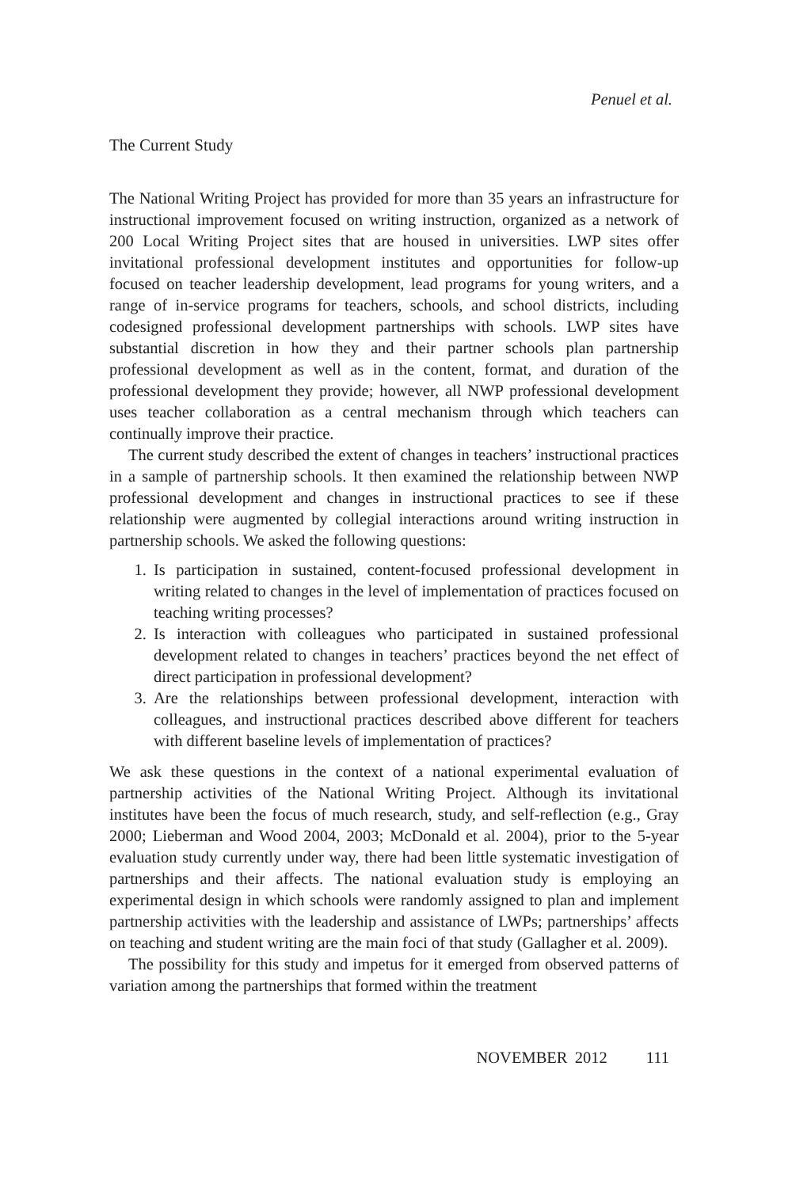Penuel et al.
The Current Study
The National Writing Project has provided for more than 35 years an infrastructure for instructional improvement focused on writing instruction, organized as a network of 200 Local Writing Project sites that are housed in universities. LWP sites offer invitational professional development institutes and opportunities for follow-up focused on teacher leadership development, lead programs for young writers, and a range of in-service programs for teachers, schools, and school districts, including codesigned professional development partnerships with schools. LWP sites have substantial discretion in how they and their partner schools plan partnership professional development as well as in the content, format, and duration of the professional development they provide; however, all NWP professional development uses teacher collaboration as a central mechanism through which teachers can continually improve their practice.
The current study described the extent of changes in teachers’ instructional practices in a sample of partnership schools. It then examined the relationship between NWP professional development and changes in instructional practices to see if these relationship were augmented by collegial interactions around writing instruction in partnership schools. We asked the following questions:
1. Is participation in sustained, content-focused professional development in writing related to changes in the level of implementation of practices focused on teaching writing processes?
2. Is interaction with colleagues who participated in sustained professional development related to changes in teachers’ practices beyond the net effect of direct participation in professional development?
3. Are the relationships between professional development, interaction with colleagues, and instructional practices described above different for teachers with different baseline levels of implementation of practices?
We ask these questions in the context of a national experimental evaluation of partnership activities of the National Writing Project. Although its invitational institutes have been the focus of much research, study, and self-reflection (e.g., Gray 2000; Lieberman and Wood 2004, 2003; McDonald et al. 2004), prior to the 5-year evaluation study currently under way, there had been little systematic investigation of partnerships and their affects. The national evaluation study is employing an experimental design in which schools were randomly assigned to plan and implement partnership activities with the leadership and assistance of LWPs; partnerships’ affects on teaching and student writing are the main foci of that study (Gallagher et al. 2009).
The possibility for this study and impetus for it emerged from observed patterns of variation among the partnerships that formed within the treatment
NOVEMBER 2012 111